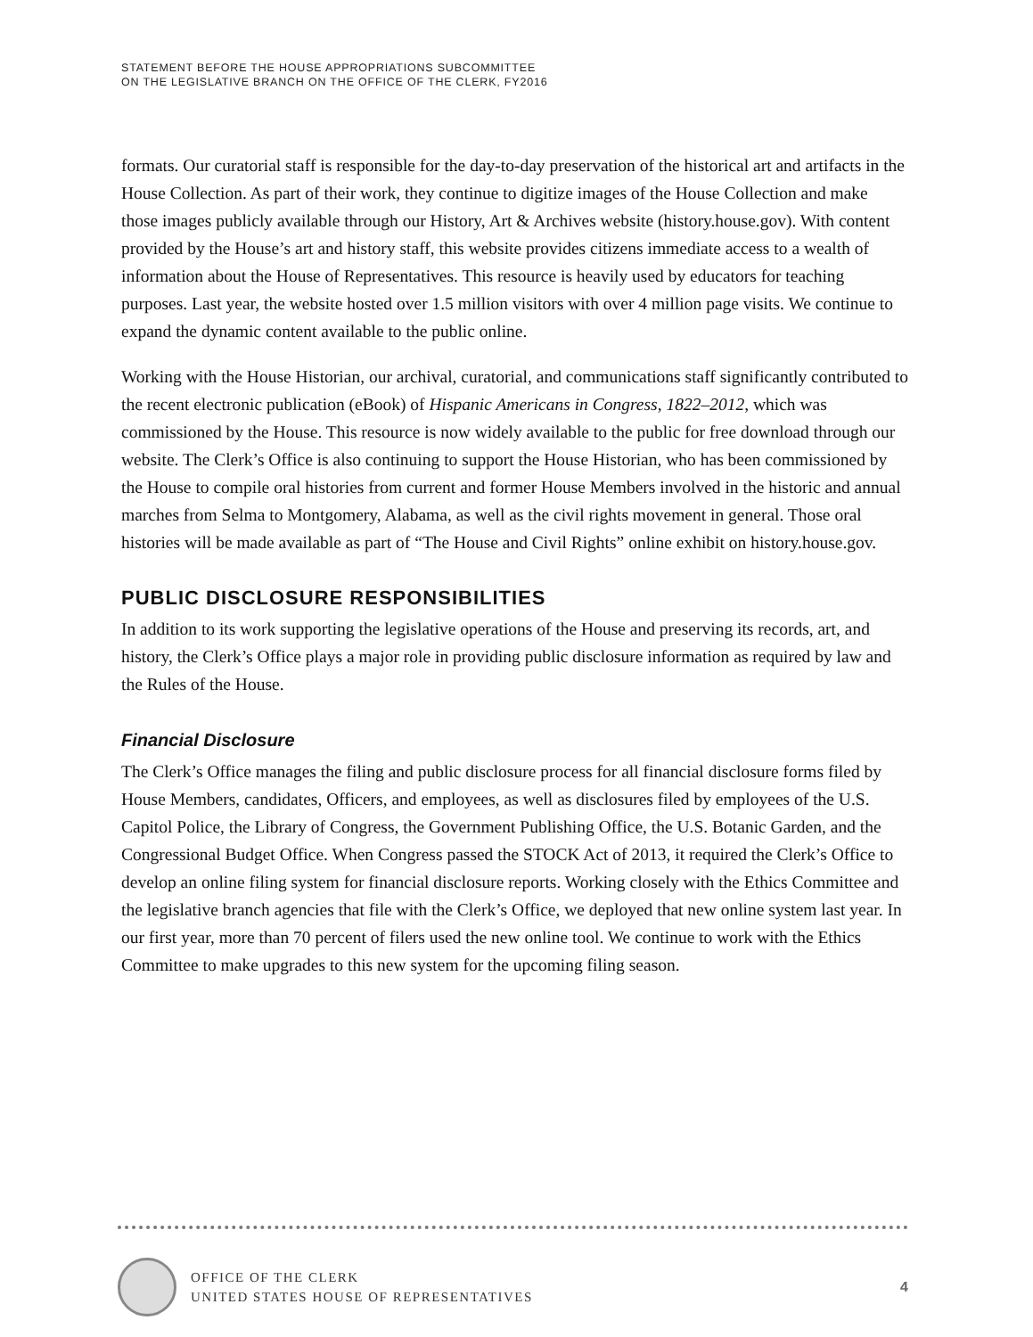STATEMENT BEFORE THE HOUSE APPROPRIATIONS SUBCOMMITTEE
ON THE LEGISLATIVE BRANCH ON THE OFFICE OF THE CLERK, FY2016
formats. Our curatorial staff is responsible for the day-to-day preservation of the historical art and artifacts in the House Collection. As part of their work, they continue to digitize images of the House Collection and make those images publicly available through our History, Art & Archives website (history.house.gov). With content provided by the House’s art and history staff, this website provides citizens immediate access to a wealth of information about the House of Representatives. This resource is heavily used by educators for teaching purposes. Last year, the website hosted over 1.5 million visitors with over 4 million page visits. We continue to expand the dynamic content available to the public online.
Working with the House Historian, our archival, curatorial, and communications staff significantly contributed to the recent electronic publication (eBook) of Hispanic Americans in Congress, 1822–2012, which was commissioned by the House. This resource is now widely available to the public for free download through our website. The Clerk’s Office is also continuing to support the House Historian, who has been commissioned by the House to compile oral histories from current and former House Members involved in the historic and annual marches from Selma to Montgomery, Alabama, as well as the civil rights movement in general. Those oral histories will be made available as part of “The House and Civil Rights” online exhibit on history.house.gov.
PUBLIC DISCLOSURE RESPONSIBILITIES
In addition to its work supporting the legislative operations of the House and preserving its records, art, and history, the Clerk’s Office plays a major role in providing public disclosure information as required by law and the Rules of the House.
Financial Disclosure
The Clerk’s Office manages the filing and public disclosure process for all financial disclosure forms filed by House Members, candidates, Officers, and employees, as well as disclosures filed by employees of the U.S. Capitol Police, the Library of Congress, the Government Publishing Office, the U.S. Botanic Garden, and the Congressional Budget Office. When Congress passed the STOCK Act of 2013, it required the Clerk’s Office to develop an online filing system for financial disclosure reports. Working closely with the Ethics Committee and the legislative branch agencies that file with the Clerk’s Office, we deployed that new online system last year. In our first year, more than 70 percent of filers used the new online tool. We continue to work with the Ethics Committee to make upgrades to this new system for the upcoming filing season.
OFFICE OF THE CLERK
UNITED STATES HOUSE OF REPRESENTATIVES
4